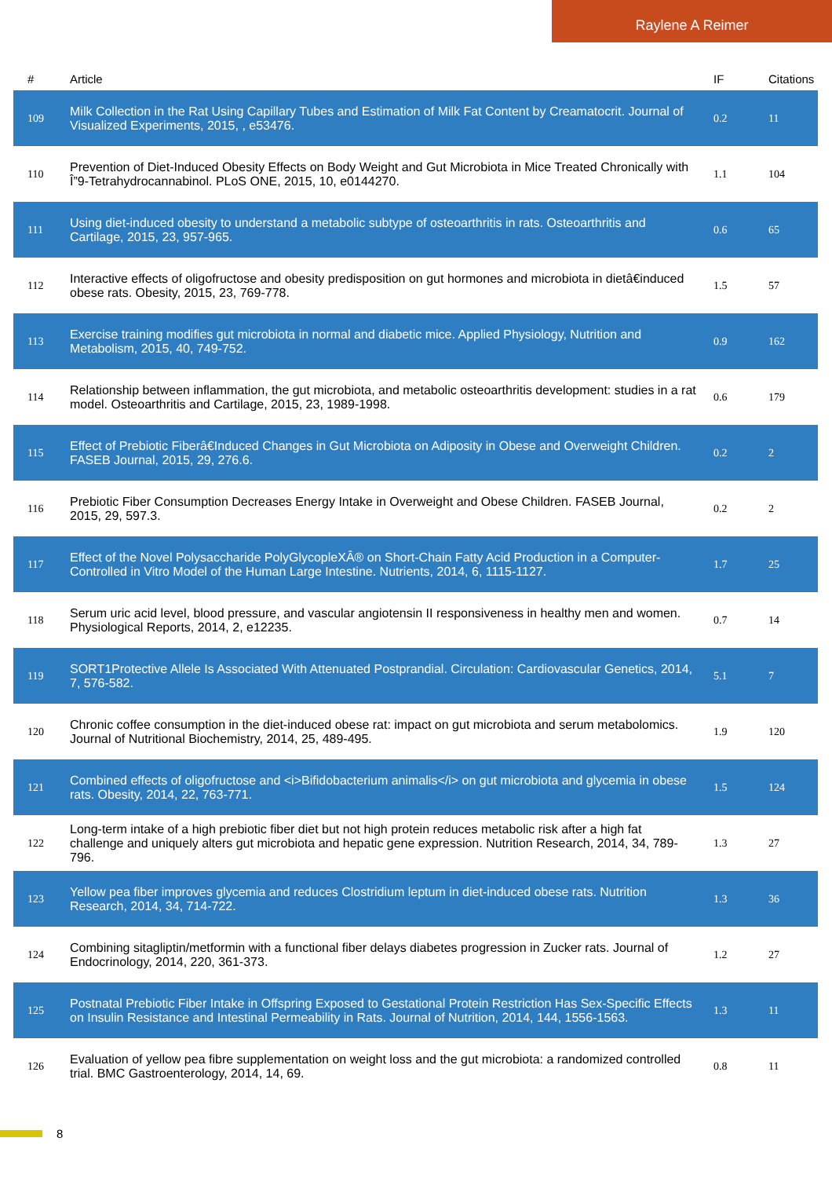Raylene A Reimer
| # | Article | IF | Citations |
| --- | --- | --- | --- |
| 109 | Milk Collection in the Rat Using Capillary Tubes and Estimation of Milk Fat Content by Creamatocrit. Journal of Visualized Experiments, 2015, , e53476. | 0.2 | 11 |
| 110 | Prevention of Diet-Induced Obesity Effects on Body Weight and Gut Microbiota in Mice Treated Chronically with Î”9-Tetrahydrocannabinol. PLoS ONE, 2015, 10, e0144270. | 1.1 | 104 |
| 111 | Using diet-induced obesity to understand a metabolic subtype of osteoarthritis in rats. Osteoarthritis and Cartilage, 2015, 23, 957-965. | 0.6 | 65 |
| 112 | Interactive effects of oligofructose and obesity predisposition on gut hormones and microbiota in dietâ€induced obese rats. Obesity, 2015, 23, 769-778. | 1.5 | 57 |
| 113 | Exercise training modifies gut microbiota in normal and diabetic mice. Applied Physiology, Nutrition and Metabolism, 2015, 40, 749-752. | 0.9 | 162 |
| 114 | Relationship between inflammation, the gut microbiota, and metabolic osteoarthritis development: studies in a rat model. Osteoarthritis and Cartilage, 2015, 23, 1989-1998. | 0.6 | 179 |
| 115 | Effect of Prebiotic Fiberâ€Induced Changes in Gut Microbiota on Adiposity in Obese and Overweight Children. FASEB Journal, 2015, 29, 276.6. | 0.2 | 2 |
| 116 | Prebiotic Fiber Consumption Decreases Energy Intake in Overweight and Obese Children. FASEB Journal, 2015, 29, 597.3. | 0.2 | 2 |
| 117 | Effect of the Novel Polysaccharide PolyGlycopleXÂ® on Short-Chain Fatty Acid Production in a Computer-Controlled in Vitro Model of the Human Large Intestine. Nutrients, 2014, 6, 1115-1127. | 1.7 | 25 |
| 118 | Serum uric acid level, blood pressure, and vascular angiotensin II responsiveness in healthy men and women. Physiological Reports, 2014, 2, e12235. | 0.7 | 14 |
| 119 | SORT1Protective Allele Is Associated With Attenuated Postprandial. Circulation: Cardiovascular Genetics, 2014, 7, 576-582. | 5.1 | 7 |
| 120 | Chronic coffee consumption in the diet-induced obese rat: impact on gut microbiota and serum metabolomics. Journal of Nutritional Biochemistry, 2014, 25, 489-495. | 1.9 | 120 |
| 121 | Combined effects of oligofructose and <i>Bifidobacterium animalis</i> on gut microbiota and glycemia in obese rats. Obesity, 2014, 22, 763-771. | 1.5 | 124 |
| 122 | Long-term intake of a high prebiotic fiber diet but not high protein reduces metabolic risk after a high fat challenge and uniquely alters gut microbiota and hepatic gene expression. Nutrition Research, 2014, 34, 789-796. | 1.3 | 27 |
| 123 | Yellow pea fiber improves glycemia and reduces Clostridium leptum in diet-induced obese rats. Nutrition Research, 2014, 34, 714-722. | 1.3 | 36 |
| 124 | Combining sitagliptin/metformin with a functional fiber delays diabetes progression in Zucker rats. Journal of Endocrinology, 2014, 220, 361-373. | 1.2 | 27 |
| 125 | Postnatal Prebiotic Fiber Intake in Offspring Exposed to Gestational Protein Restriction Has Sex-Specific Effects on Insulin Resistance and Intestinal Permeability in Rats. Journal of Nutrition, 2014, 144, 1556-1563. | 1.3 | 11 |
| 126 | Evaluation of yellow pea fibre supplementation on weight loss and the gut microbiota: a randomized controlled trial. BMC Gastroenterology, 2014, 14, 69. | 0.8 | 11 |
8